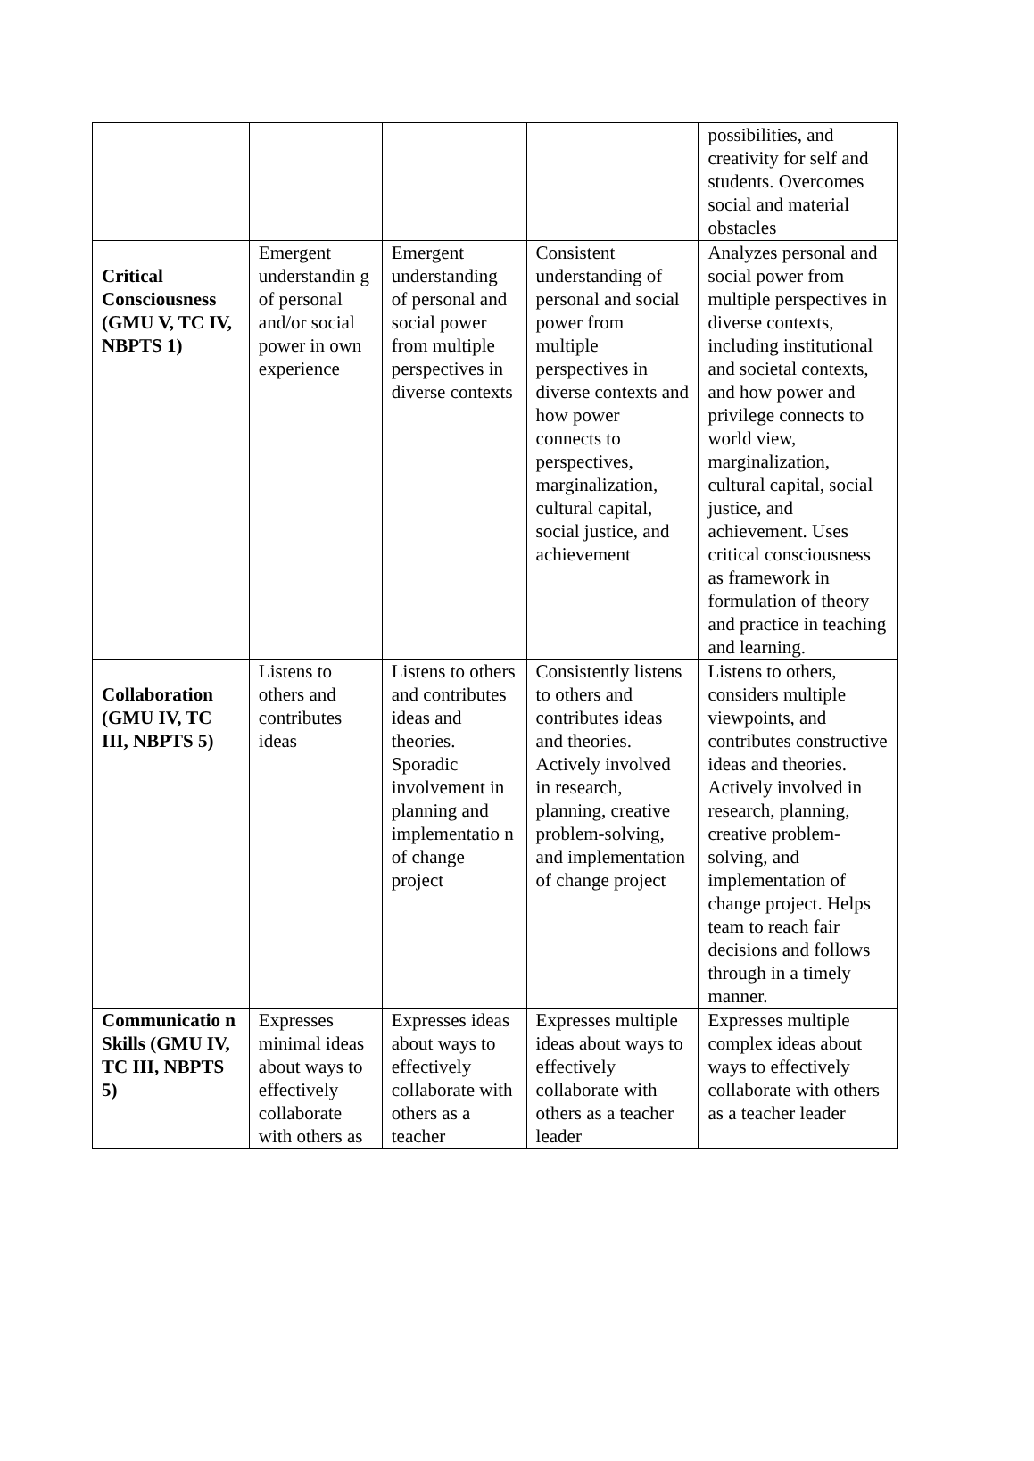| | | | | possibilities, and creativity for self and students. Overcomes social and material obstacles |
| Critical Consciousness (GMU V, TC IV, NBPTS 1) | Emergent understandin g of personal and/or social power in own experience | Emergent understanding of personal and social power from multiple perspectives in diverse contexts | Consistent understanding of personal and social power from multiple perspectives in diverse contexts and how power connects to perspectives, marginalization, cultural capital, social justice, and achievement | Analyzes personal and social power from multiple perspectives in diverse contexts, including institutional and societal contexts, and how power and privilege connects to world view, marginalization, cultural capital, social justice, and achievement. Uses critical consciousness as framework in formulation of theory and practice in teaching and learning. |
| Collaboration (GMU IV, TC III, NBPTS 5) | Listens to others and contributes ideas | Listens to others and contributes ideas and theories. Sporadic involvement in planning and implementatio n of change project | Consistently listens to others and contributes ideas and theories. Actively involved in research, planning, creative problem-solving, and implementation of change project | Listens to others, considers multiple viewpoints, and contributes constructive ideas and theories. Actively involved in research, planning, creative problem-solving, and implementation of change project. Helps team to reach fair decisions and follows through in a timely manner. |
| Communicatio n Skills (GMU IV, TC III, NBPTS 5) | Expresses minimal ideas about ways to effectively collaborate with others as | Expresses ideas about ways to effectively collaborate with others as a teacher | Expresses multiple ideas about ways to effectively collaborate with others as a teacher leader | Expresses multiple complex ideas about ways to effectively collaborate with others as a teacher leader |